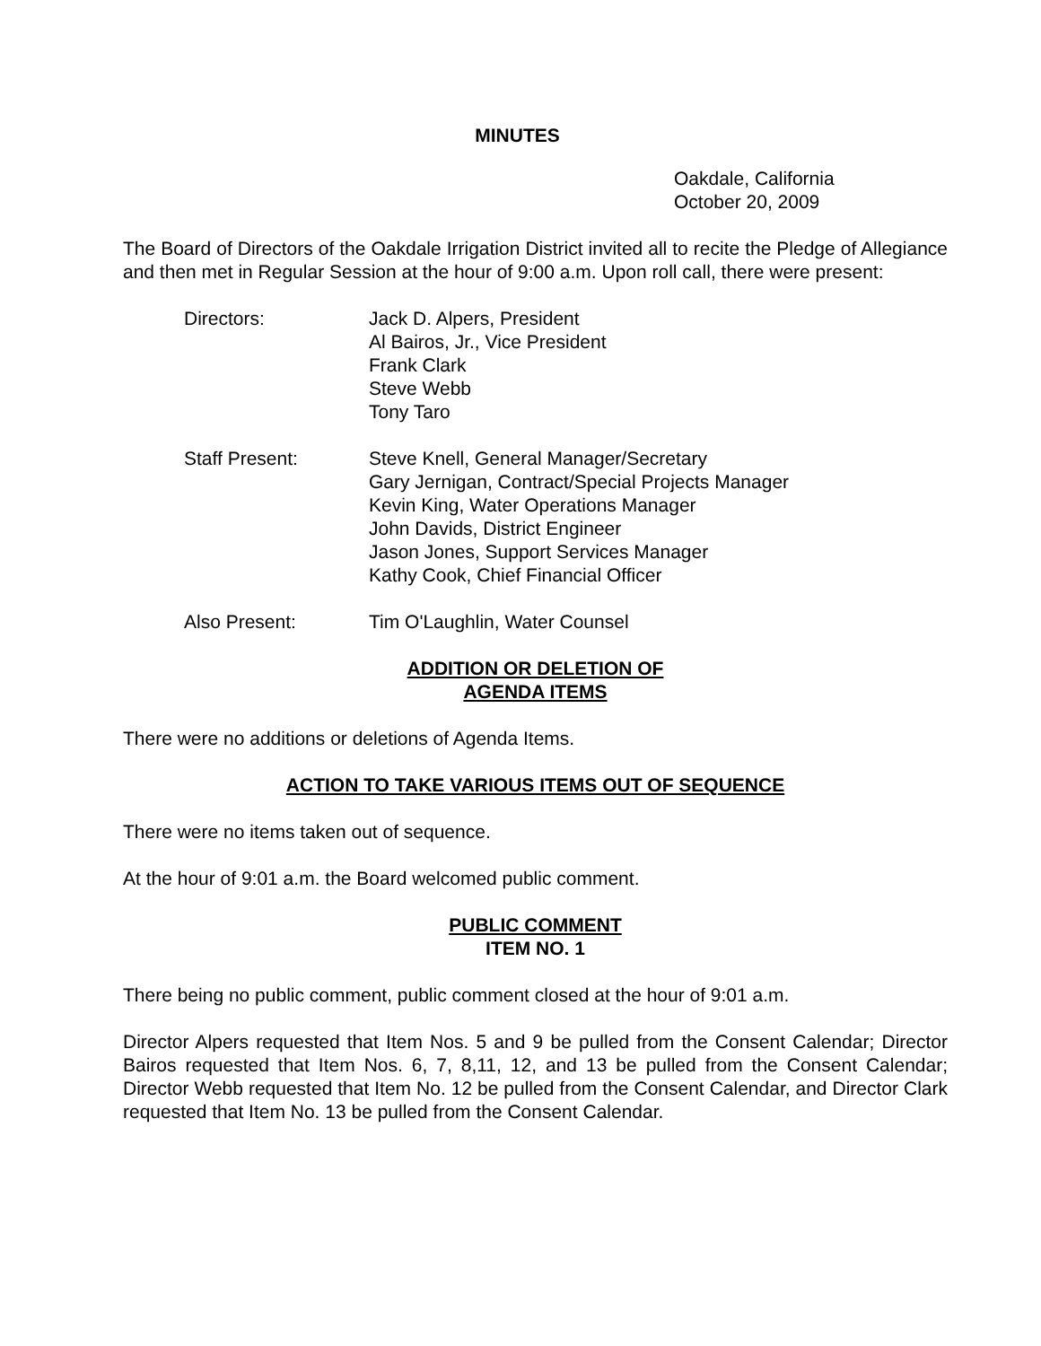MINUTES
Oakdale, California
October 20, 2009
The Board of Directors of the Oakdale Irrigation District invited all to recite the Pledge of Allegiance and then met in Regular Session at the hour of 9:00 a.m. Upon roll call, there were present:
Directors: Jack D. Alpers, President
Al Bairos, Jr., Vice President
Frank Clark
Steve Webb
Tony Taro
Staff Present: Steve Knell, General Manager/Secretary
Gary Jernigan, Contract/Special Projects Manager
Kevin King, Water Operations Manager
John Davids, District Engineer
Jason Jones, Support Services Manager
Kathy Cook, Chief Financial Officer
Also Present: Tim O'Laughlin, Water Counsel
ADDITION OR DELETION OF
AGENDA ITEMS
There were no additions or deletions of Agenda Items.
ACTION TO TAKE VARIOUS ITEMS OUT OF SEQUENCE
There were no items taken out of sequence.
At the hour of 9:01 a.m. the Board welcomed public comment.
PUBLIC COMMENT
ITEM NO. 1
There being no public comment, public comment closed at the hour of 9:01 a.m.
Director Alpers requested that Item Nos. 5 and 9 be pulled from the Consent Calendar; Director Bairos requested that Item Nos. 6, 7, 8,11, 12, and 13 be pulled from the Consent Calendar; Director Webb requested that Item No. 12 be pulled from the Consent Calendar, and Director Clark requested that Item No. 13 be pulled from the Consent Calendar.